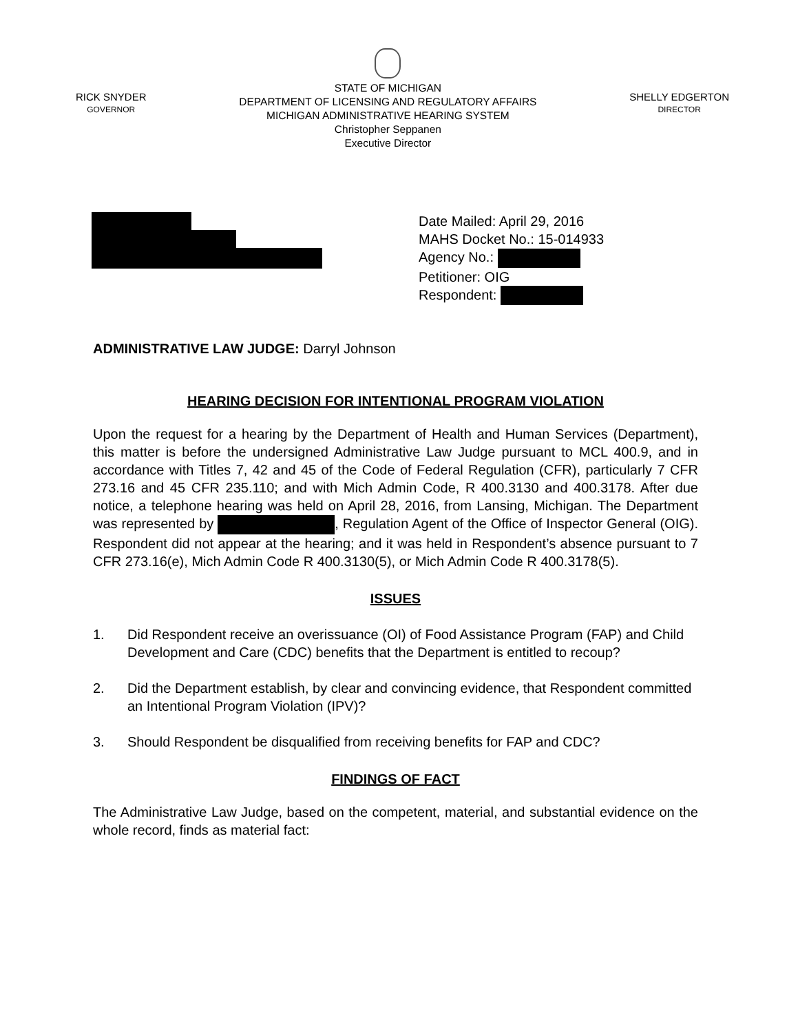RICK SNYDER
GOVERNOR
STATE OF MICHIGAN
DEPARTMENT OF LICENSING AND REGULATORY AFFAIRS
MICHIGAN ADMINISTRATIVE HEARING SYSTEM
Christopher Seppanen
Executive Director
SHELLY EDGERTON
DIRECTOR
Date Mailed: April 29, 2016
MAHS Docket No.: 15-014933
Agency No.:
Petitioner: OIG
Respondent:
ADMINISTRATIVE LAW JUDGE: Darryl Johnson
HEARING DECISION FOR INTENTIONAL PROGRAM VIOLATION
Upon the request for a hearing by the Department of Health and Human Services (Department), this matter is before the undersigned Administrative Law Judge pursuant to MCL 400.9, and in accordance with Titles 7, 42 and 45 of the Code of Federal Regulation (CFR), particularly 7 CFR 273.16 and 45 CFR 235.110; and with Mich Admin Code, R 400.3130 and 400.3178. After due notice, a telephone hearing was held on April 28, 2016, from Lansing, Michigan. The Department was represented by , Regulation Agent of the Office of Inspector General (OIG). Respondent did not appear at the hearing; and it was held in Respondent’s absence pursuant to 7 CFR 273.16(e), Mich Admin Code R 400.3130(5), or Mich Admin Code R 400.3178(5).
ISSUES
1. Did Respondent receive an overissuance (OI) of Food Assistance Program (FAP) and Child Development and Care (CDC) benefits that the Department is entitled to recoup?
2. Did the Department establish, by clear and convincing evidence, that Respondent committed an Intentional Program Violation (IPV)?
3. Should Respondent be disqualified from receiving benefits for FAP and CDC?
FINDINGS OF FACT
The Administrative Law Judge, based on the competent, material, and substantial evidence on the whole record, finds as material fact: